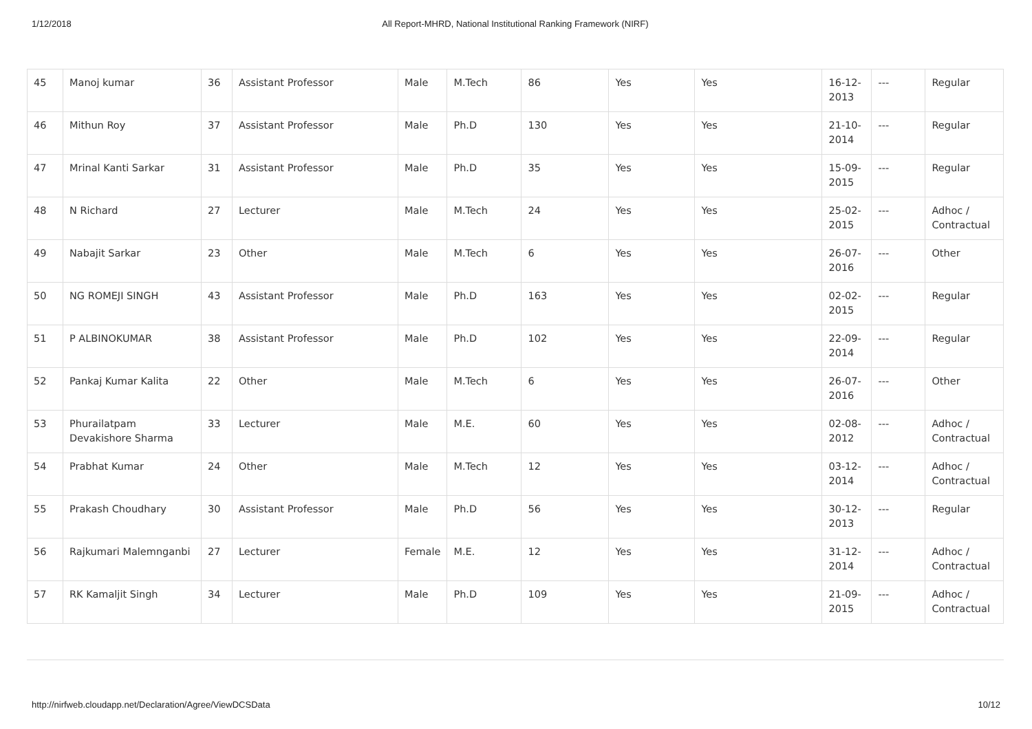1/12/2018 All Report-MHRD, National Institutional Ranking Framework (NIRF)
| 45 | Manoj kumar | 36 | Assistant Professor | Male | M.Tech | 86 | Yes | Yes | 16-12-2013 | --- | Regular |
| 46 | Mithun Roy | 37 | Assistant Professor | Male | Ph.D | 130 | Yes | Yes | 21-10-2014 | --- | Regular |
| 47 | Mrinal Kanti Sarkar | 31 | Assistant Professor | Male | Ph.D | 35 | Yes | Yes | 15-09-2015 | --- | Regular |
| 48 | N Richard | 27 | Lecturer | Male | M.Tech | 24 | Yes | Yes | 25-02-2015 | --- | Adhoc / Contractual |
| 49 | Nabajit Sarkar | 23 | Other | Male | M.Tech | 6 | Yes | Yes | 26-07-2016 | --- | Other |
| 50 | NG ROMEJI SINGH | 43 | Assistant Professor | Male | Ph.D | 163 | Yes | Yes | 02-02-2015 | --- | Regular |
| 51 | P ALBINOKUMAR | 38 | Assistant Professor | Male | Ph.D | 102 | Yes | Yes | 22-09-2014 | --- | Regular |
| 52 | Pankaj Kumar Kalita | 22 | Other | Male | M.Tech | 6 | Yes | Yes | 26-07-2016 | --- | Other |
| 53 | Phurailatpam Devakishore Sharma | 33 | Lecturer | Male | M.E. | 60 | Yes | Yes | 02-08-2012 | --- | Adhoc / Contractual |
| 54 | Prabhat Kumar | 24 | Other | Male | M.Tech | 12 | Yes | Yes | 03-12-2014 | --- | Adhoc / Contractual |
| 55 | Prakash Choudhary | 30 | Assistant Professor | Male | Ph.D | 56 | Yes | Yes | 30-12-2013 | --- | Regular |
| 56 | Rajkumari Malemnganbi | 27 | Lecturer | Female | M.E. | 12 | Yes | Yes | 31-12-2014 | --- | Adhoc / Contractual |
| 57 | RK Kamaljit Singh | 34 | Lecturer | Male | Ph.D | 109 | Yes | Yes | 21-09-2015 | --- | Adhoc / Contractual |
http://nirfweb.cloudapp.net/Declaration/Agree/ViewDCSData 10/12